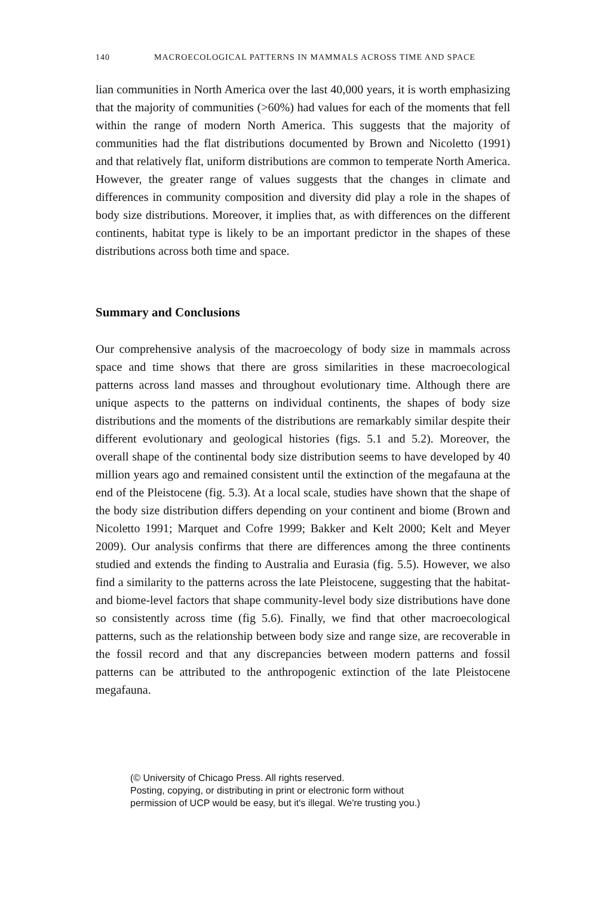140 MACROECOLOGICAL PATTERNS IN MAMMALS ACROSS TIME AND SPACE
lian communities in North America over the last 40,000 years, it is worth emphasizing that the majority of communities (>60%) had values for each of the moments that fell within the range of modern North America. This suggests that the majority of communities had the flat distributions documented by Brown and Nicoletto (1991) and that relatively flat, uniform distributions are common to temperate North America. However, the greater range of values suggests that the changes in climate and differences in community composition and diversity did play a role in the shapes of body size distributions. Moreover, it implies that, as with differences on the different continents, habitat type is likely to be an important predictor in the shapes of these distributions across both time and space.
Summary and Conclusions
Our comprehensive analysis of the macroecology of body size in mammals across space and time shows that there are gross similarities in these macroecological patterns across land masses and throughout evolutionary time. Although there are unique aspects to the patterns on individual continents, the shapes of body size distributions and the moments of the distributions are remarkably similar despite their different evolutionary and geological histories (figs. 5.1 and 5.2). Moreover, the overall shape of the continental body size distribution seems to have developed by 40 million years ago and remained consistent until the extinction of the megafauna at the end of the Pleistocene (fig. 5.3). At a local scale, studies have shown that the shape of the body size distribution differs depending on your continent and biome (Brown and Nicoletto 1991; Marquet and Cofre 1999; Bakker and Kelt 2000; Kelt and Meyer 2009). Our analysis confirms that there are differences among the three continents studied and extends the finding to Australia and Eurasia (fig. 5.5). However, we also find a similarity to the patterns across the late Pleistocene, suggesting that the habitat- and biome-level factors that shape community-level body size distributions have done so consistently across time (fig 5.6). Finally, we find that other macroecological patterns, such as the relationship between body size and range size, are recoverable in the fossil record and that any discrepancies between modern patterns and fossil patterns can be attributed to the anthropogenic extinction of the late Pleistocene megafauna.
(© University of Chicago Press. All rights reserved.
Posting, copying, or distributing in print or electronic form without
permission of UCP would be easy, but it's illegal. We're trusting you.)